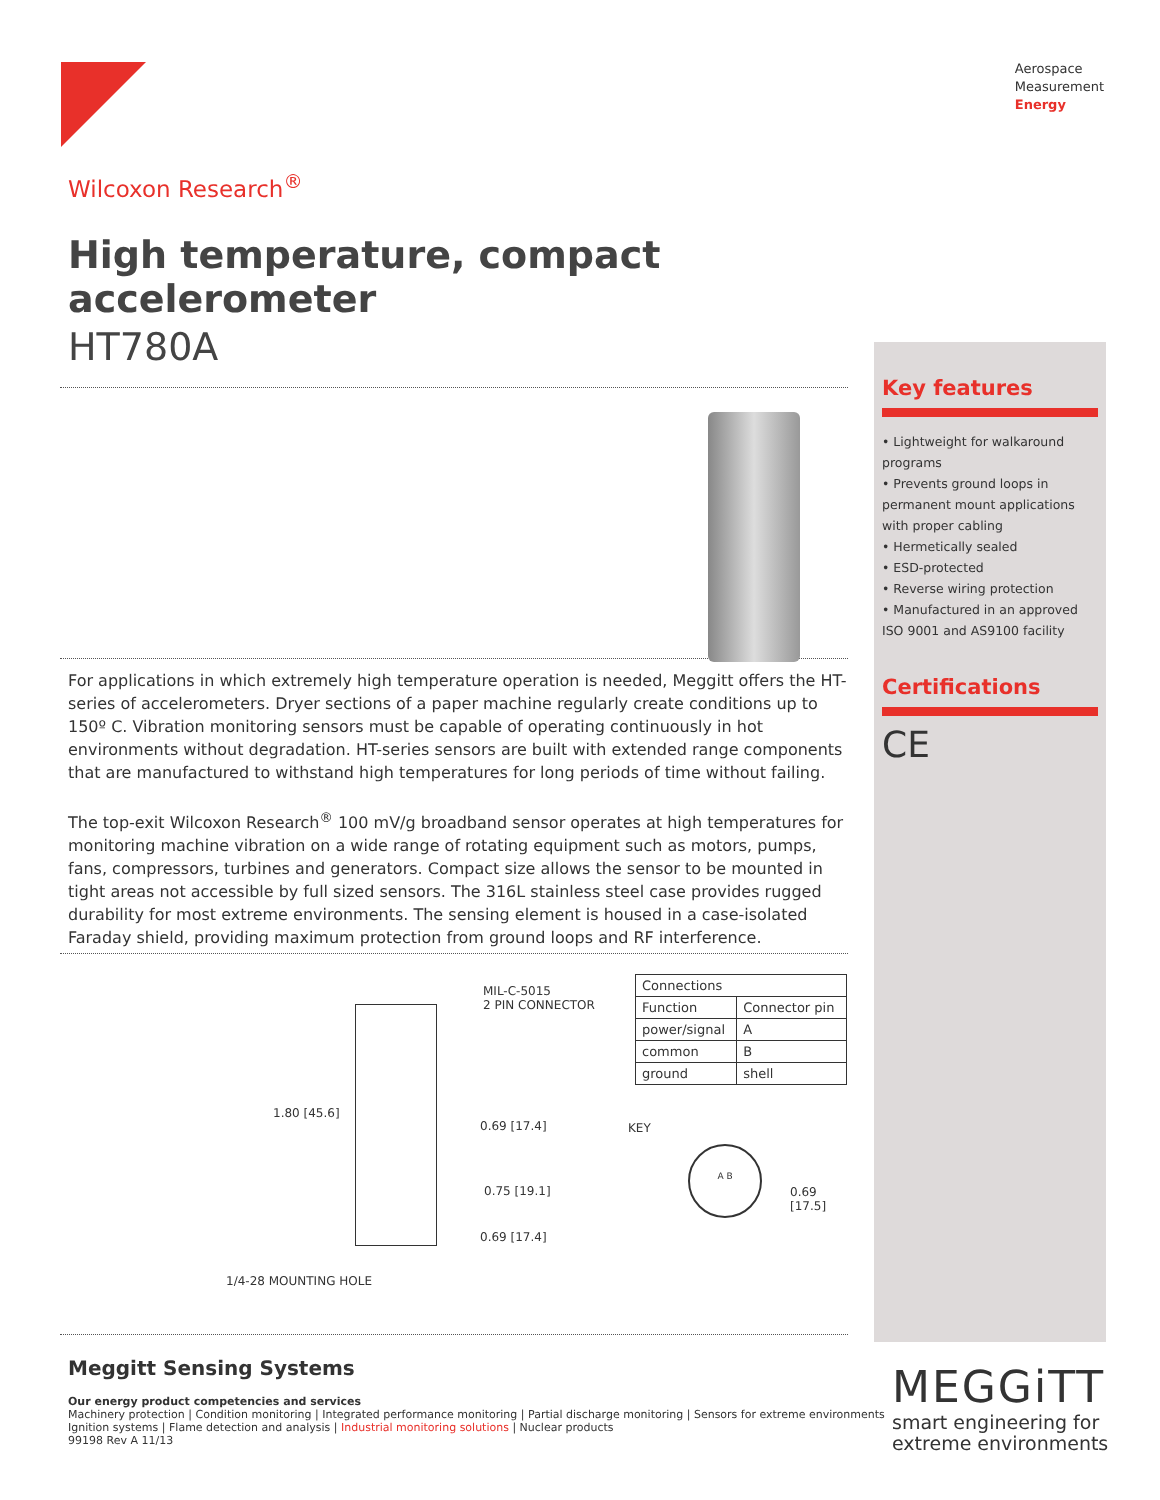Aerospace
Measurement
Energy
Wilcoxon Research<sup>®</sup>
High temperature, compact accelerometer
HT780A
For applications in which extremely high temperature operation is needed, Meggitt offers the HT-series of accelerometers. Dryer sections of a paper machine regularly create conditions up to 150º C. Vibration monitoring sensors must be capable of operating continuously in hot environments without degradation. HT-series sensors are built with extended range components that are manufactured to withstand high temperatures for long periods of time without failing.
The top-exit Wilcoxon Research<sup>®</sup> 100 mV/g broadband sensor operates at high temperatures for monitoring machine vibration on a wide range of rotating equipment such as motors, pumps, fans, compressors, turbines and generators. Compact size allows the sensor to be mounted in tight areas not accessible by full sized sensors. The 316L stainless steel case provides rugged durability for most extreme environments. The sensing element is housed in a case-isolated Faraday shield, providing maximum protection from ground loops and RF interference.
MIL-C-5015
2 PIN CONNECTOR
1.80 [45.6]
0.69 [17.4]
0.75 [19.1]
0.69 [17.4]
1/4-28 MOUNTING HOLE
KEY
A B
0.69 [17.5]
| Connections | |
| --- | --- |
| Function | Connector pin |
| power/signal | A |
| common | B |
| ground | shell |
Key features
• Lightweight for walkaround programs
• Prevents ground loops in permanent mount applications with proper cabling
• Hermetically sealed
• ESD-protected
• Reverse wiring protection
• Manufactured in an approved ISO 9001 and AS9100 facility
Certifications
CE
Meggitt Sensing Systems
Our energy product competencies and services
Machinery protection | Condition monitoring | Integrated performance monitoring | Partial discharge monitoring | Sensors for extreme environments
Ignition systems | Flame detection and analysis | Industrial monitoring solutions | Nuclear products
99198 Rev A 11/13
MEGGiTT
smart engineering for
extreme environments